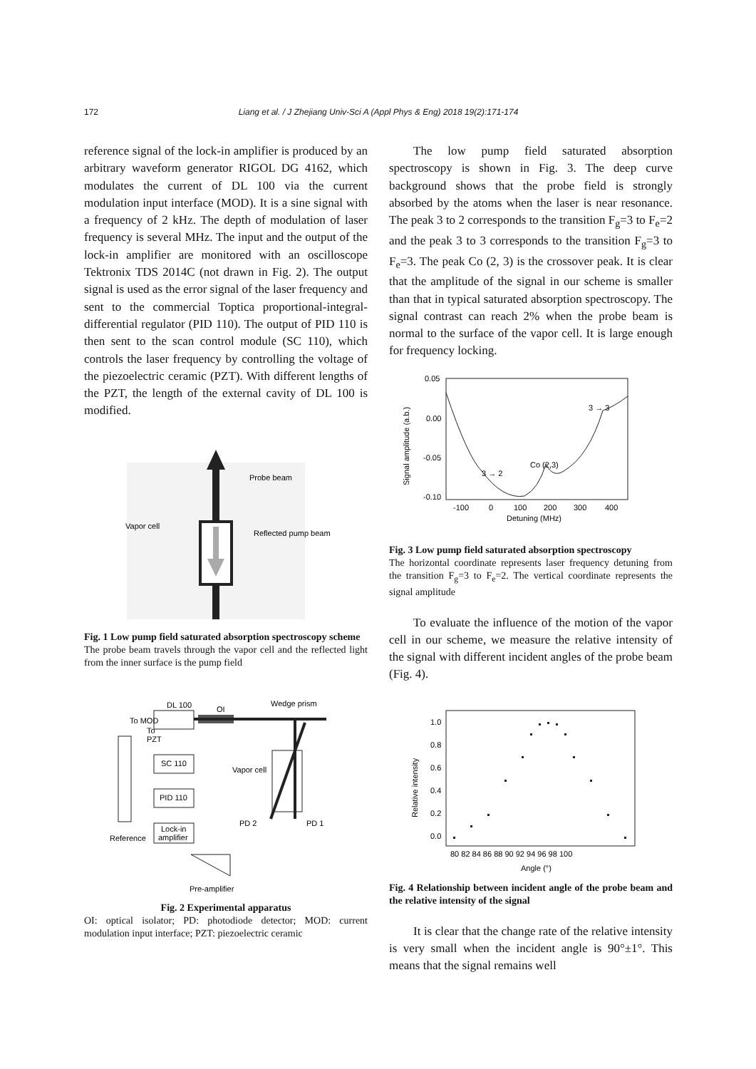172 Liang et al. / J Zhejiang Univ-Sci A (Appl Phys & Eng) 2018 19(2):171-174
reference signal of the lock-in amplifier is produced by an arbitrary waveform generator RIGOL DG 4162, which modulates the current of DL 100 via the current modulation input interface (MOD). It is a sine signal with a frequency of 2 kHz. The depth of modulation of laser frequency is several MHz. The input and the output of the lock-in amplifier are monitored with an oscilloscope Tektronix TDS 2014C (not drawn in Fig. 2). The output signal is used as the error signal of the laser frequency and sent to the commercial Toptica proportional-integral-differential regulator (PID 110). The output of PID 110 is then sent to the scan control module (SC 110), which controls the laser frequency by controlling the voltage of the piezoelectric ceramic (PZT). With different lengths of the PZT, the length of the external cavity of DL 100 is modified.
Probe beam
Vapor cell
Reflected pump beam
Fig. 1 Low pump field saturated absorption spectroscopy scheme
The probe beam travels through the vapor cell and the reflected light from the inner surface is the pump field
DL 100
To MOD
OI
Wedge prism
SC 110
PID 110
Lock-in
amplifier
To
PZT
Reference
Vapor cell
PD 2
PD 1
Pre-amplifier
Fig. 2 Experimental apparatus
OI: optical isolator; PD: photodiode detector; MOD: current modulation input interface; PZT: piezoelectric ceramic
The low pump field saturated absorption spectroscopy is shown in Fig. 3. The deep curve background shows that the probe field is strongly absorbed by the atoms when the laser is near resonance. The peak 3 to 2 corresponds to the transition F<sub>g</sub>=3 to F<sub>e</sub>=2 and the peak 3 to 3 corresponds to the transition F<sub>g</sub>=3 to F<sub>e</sub>=3. The peak Co (2, 3) is the crossover peak. It is clear that the amplitude of the signal in our scheme is smaller than that in typical saturated absorption spectroscopy. The signal contrast can reach 2% when the probe beam is normal to the surface of the vapor cell. It is large enough for frequency locking.
0.05
0.00
-0.05
-0.10
-100
0
100
200
300
400
Detuning (MHz)
Signal amplitude (a.b.)
Co (2,3)
3 → 2
3 → 3
Fig. 3 Low pump field saturated absorption spectroscopy
The horizontal coordinate represents laser frequency detuning from the transition F<sub>g</sub>=3 to F<sub>e</sub>=2. The vertical coordinate represents the signal amplitude
To evaluate the influence of the motion of the vapor cell in our scheme, we measure the relative intensity of the signal with different incident angles of the probe beam (Fig. 4).
1.0
0.8
0.6
0.4
0.2
0.0
80 82 84 86 88 90 92 94 96 98 100
Angle (°)
Relative intensity
Fig. 4 Relationship between incident angle of the probe beam and the relative intensity of the signal
It is clear that the change rate of the relative intensity is very small when the incident angle is 90°±1°. This means that the signal remains well